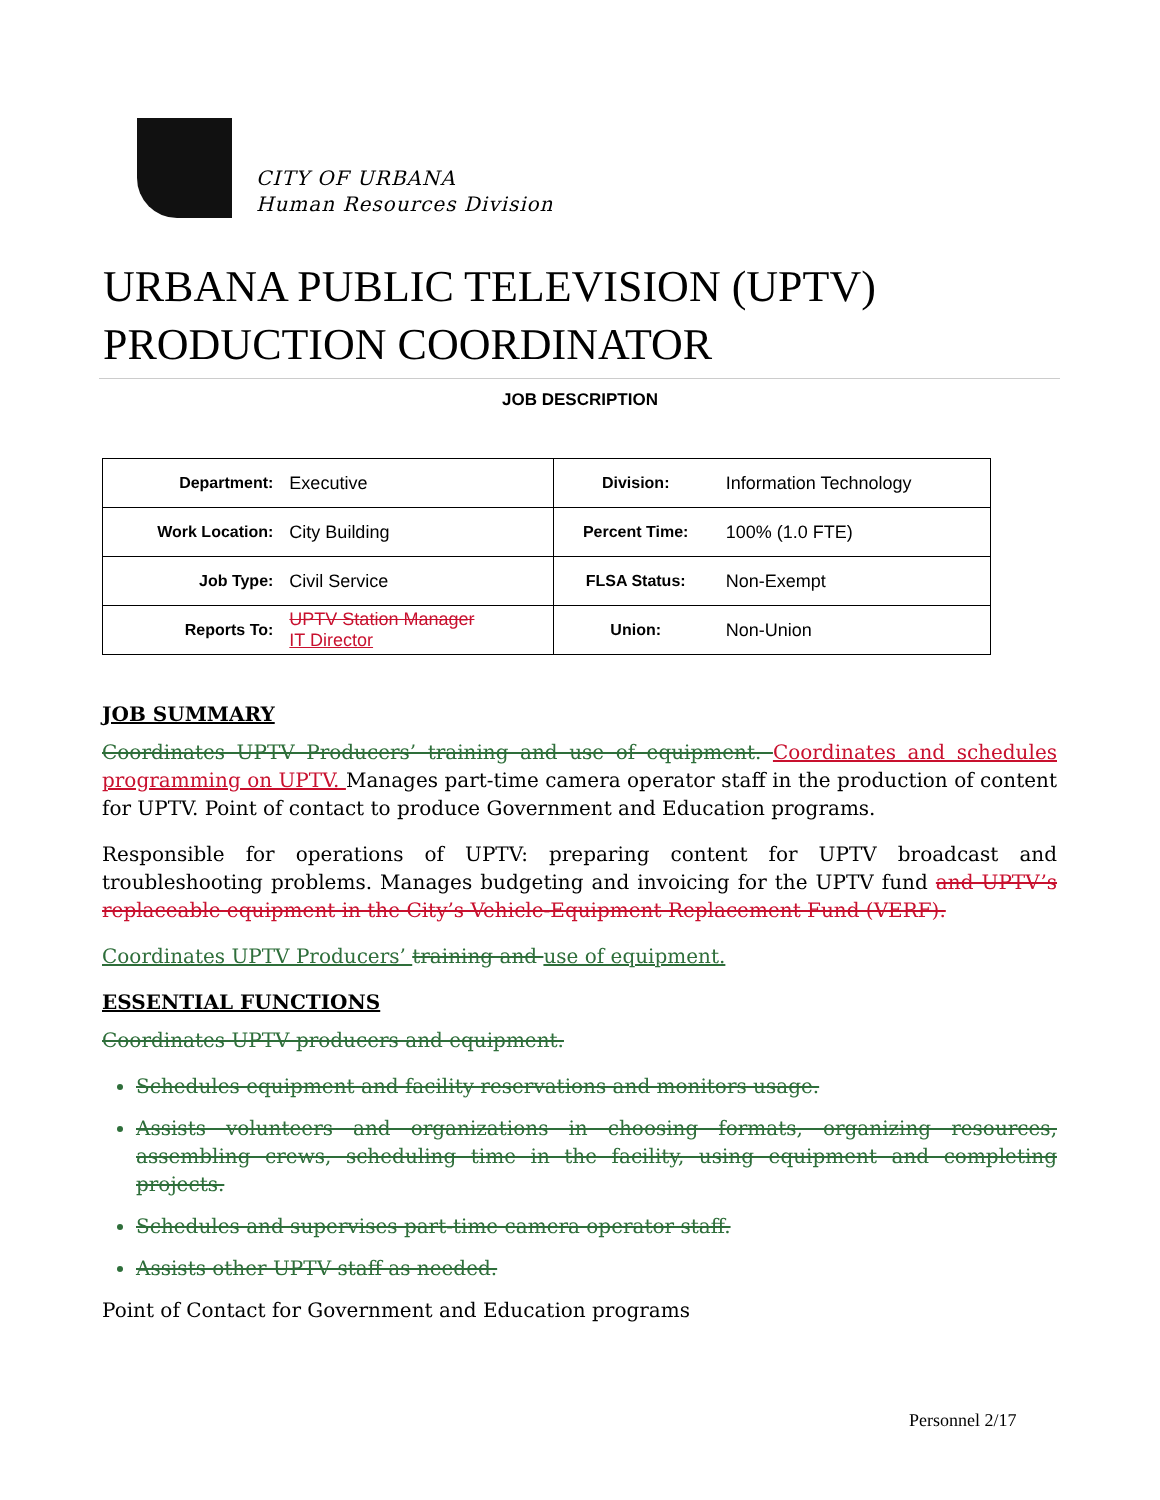CITY OF URBANA
Human Resources Division
URBANA PUBLIC TELEVISION (UPTV)
PRODUCTION COORDINATOR
JOB DESCRIPTION
| Department: | Executive | Division: | Information Technology |
| Work Location: | City Building | Percent Time: | 100% (1.0 FTE) |
| Job Type: | Civil Service | FLSA Status: | Non-Exempt |
| Reports To: | UPTV Station Manager IT Director | Union: | Non-Union |
JOB SUMMARY
Coordinates UPTV Producers’ training and use of equipment. Coordinates and schedules programming on UPTV. Manages part-time camera operator staff in the production of content for UPTV. Point of contact to produce Government and Education programs.
Responsible for operations of UPTV: preparing content for UPTV broadcast and troubleshooting problems. Manages budgeting and invoicing for the UPTV fund and UPTV’s replaceable equipment in the City’s Vehicle-Equipment Replacement Fund (VERF).
Coordinates UPTV Producers’ training and use of equipment.
ESSENTIAL FUNCTIONS
Coordinates UPTV producers and equipment.
Schedules equipment and facility reservations and monitors usage.
Assists volunteers and organizations in choosing formats, organizing resources, assembling crews, scheduling time in the facility, using equipment and completing projects.
Schedules and supervises part-time camera operator staff.
Assists other UPTV staff as needed.
Point of Contact for Government and Education programs
Personnel 2/17